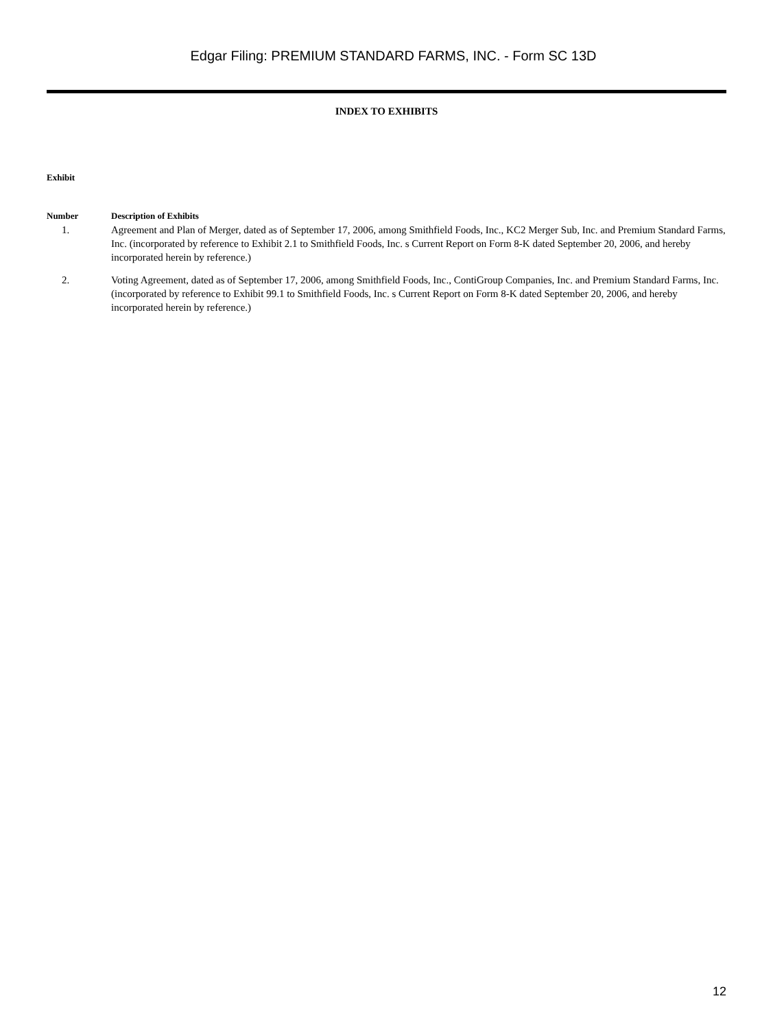Edgar Filing: PREMIUM STANDARD FARMS, INC. - Form SC 13D
INDEX TO EXHIBITS
Exhibit
| Number | Description of Exhibits |
| --- | --- |
| 1. | Agreement and Plan of Merger, dated as of September 17, 2006, among Smithfield Foods, Inc., KC2 Merger Sub, Inc. and Premium Standard Farms, Inc. (incorporated by reference to Exhibit 2.1 to Smithfield Foods, Inc. s Current Report on Form 8-K dated September 20, 2006, and hereby incorporated herein by reference.) |
| 2. | Voting Agreement, dated as of September 17, 2006, among Smithfield Foods, Inc., ContiGroup Companies, Inc. and Premium Standard Farms, Inc. (incorporated by reference to Exhibit 99.1 to Smithfield Foods, Inc. s Current Report on Form 8-K dated September 20, 2006, and hereby incorporated herein by reference.) |
12